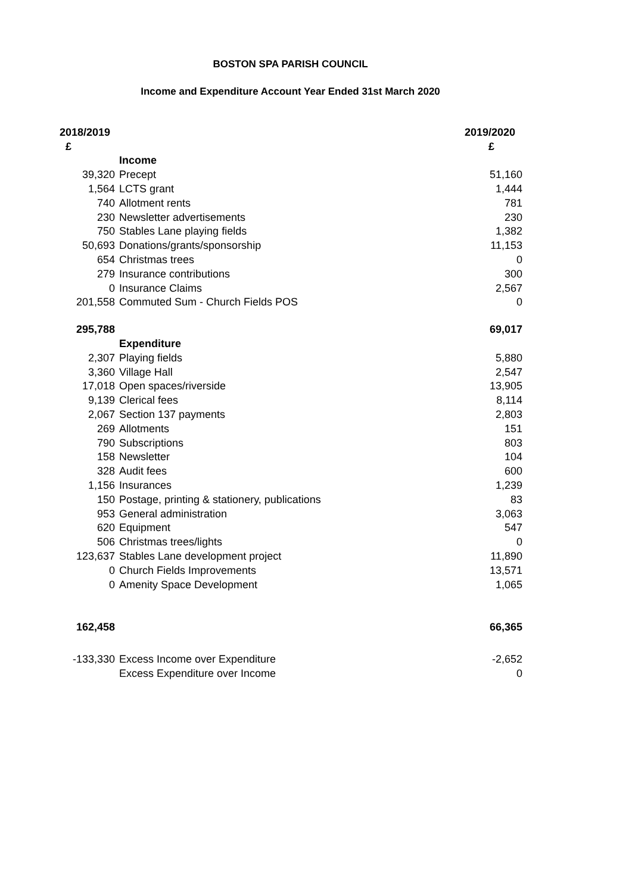BOSTON SPA PARISH COUNCIL
Income and Expenditure Account Year Ended 31st March 2020
| 2018/2019 | | 2019/2020 |
| --- | --- | --- |
| £ | | £ |
| | Income | |
| 39,320 | Precept | 51,160 |
| 1,564 | LCTS grant | 1,444 |
| 740 | Allotment rents | 781 |
| 230 | Newsletter advertisements | 230 |
| 750 | Stables Lane playing fields | 1,382 |
| 50,693 | Donations/grants/sponsorship | 11,153 |
| 654 | Christmas trees | 0 |
| 279 | Insurance contributions | 300 |
| 0 | Insurance Claims | 2,567 |
| 201,558 | Commuted Sum - Church Fields POS | 0 |
| 295,788 | | 69,017 |
| | Expenditure | |
| 2,307 | Playing fields | 5,880 |
| 3,360 | Village Hall | 2,547 |
| 17,018 | Open spaces/riverside | 13,905 |
| 9,139 | Clerical fees | 8,114 |
| 2,067 | Section 137 payments | 2,803 |
| 269 | Allotments | 151 |
| 790 | Subscriptions | 803 |
| 158 | Newsletter | 104 |
| 328 | Audit fees | 600 |
| 1,156 | Insurances | 1,239 |
| 150 | Postage, printing & stationery, publications | 83 |
| 953 | General administration | 3,063 |
| 620 | Equipment | 547 |
| 506 | Christmas trees/lights | 0 |
| 123,637 | Stables Lane development project | 11,890 |
| 0 | Church Fields Improvements | 13,571 |
| 0 | Amenity Space Development | 1,065 |
| 162,458 | | 66,365 |
| -133,330 | Excess Income over Expenditure | -2,652 |
| | Excess Expenditure over Income | 0 |